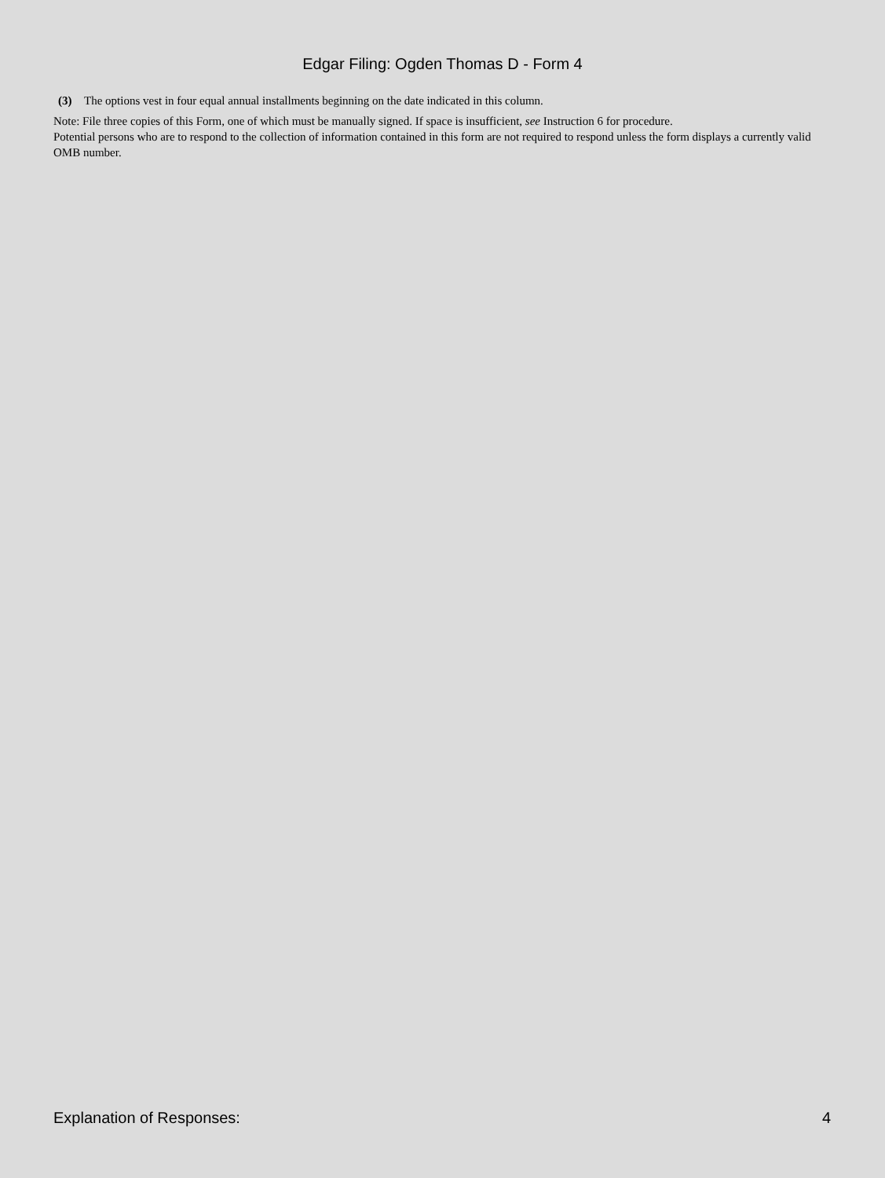Edgar Filing: Ogden Thomas D - Form 4
(3) The options vest in four equal annual installments beginning on the date indicated in this column.
Note: File three copies of this Form, one of which must be manually signed. If space is insufficient, see Instruction 6 for procedure.
Potential persons who are to respond to the collection of information contained in this form are not required to respond unless the form displays a currently valid OMB number.
Explanation of Responses: 4